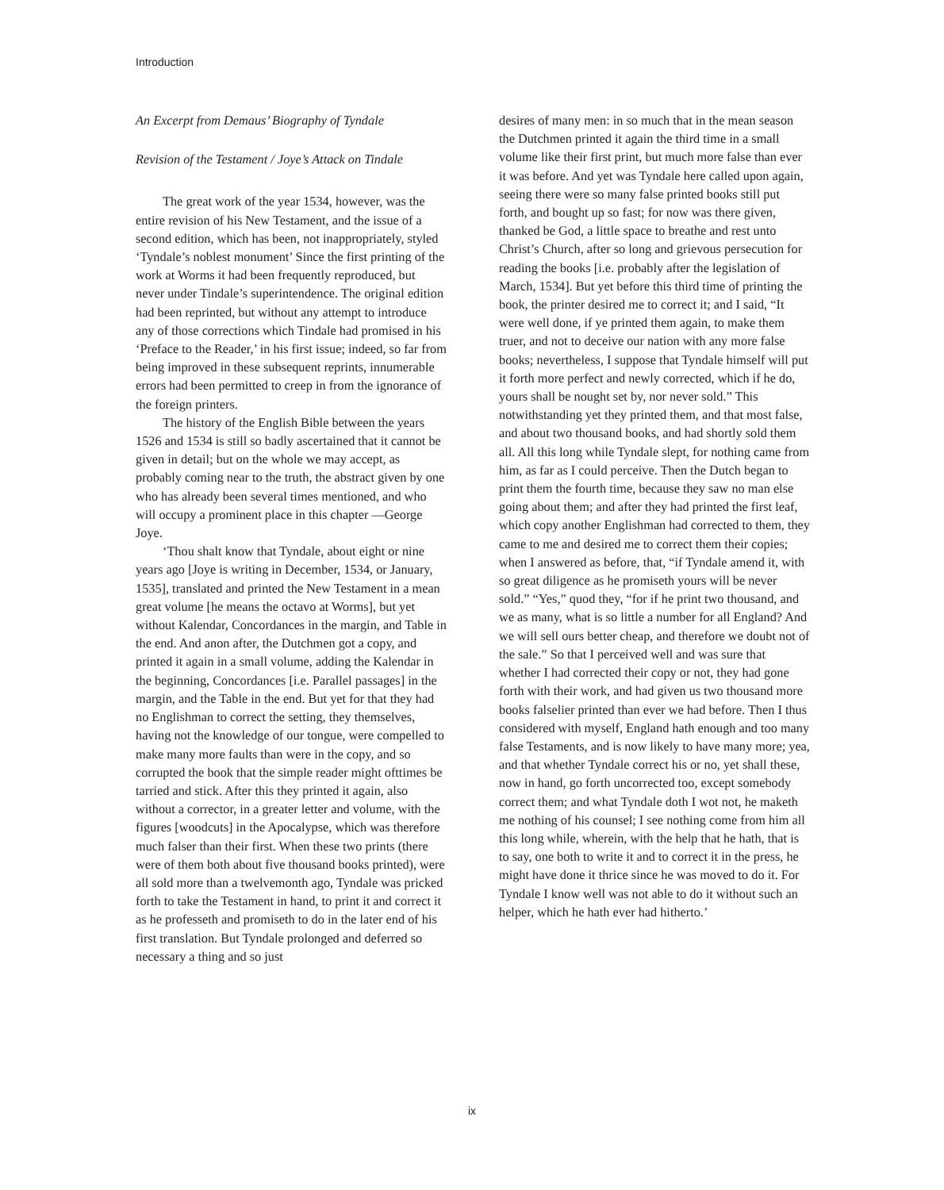Introduction
An Excerpt from Demaus’ Biography of Tyndale
Revision of the Testament / Joye’s Attack on Tindale
The great work of the year 1534, however, was the entire revision of his New Testament, and the issue of a second edition, which has been, not inappropriately, styled ‘Tyndale’s noblest monument’ Since the first printing of the work at Worms it had been frequently reproduced, but never under Tindale’s superintendence. The original edition had been reprinted, but without any attempt to introduce any of those corrections which Tindale had promised in his ‘Preface to the Reader,’ in his first issue; indeed, so far from being improved in these subsequent reprints, innumerable errors had been permitted to creep in from the ignorance of the foreign printers.
The history of the English Bible between the years 1526 and 1534 is still so badly ascertained that it cannot be given in detail; but on the whole we may accept, as probably coming near to the truth, the abstract given by one who has already been several times mentioned, and who will occupy a prominent place in this chapter —George Joye.
‘Thou shalt know that Tyndale, about eight or nine years ago [Joye is writing in December, 1534, or January, 1535], translated and printed the New Testament in a mean great volume [he means the octavo at Worms], but yet without Kalendar, Concordances in the margin, and Table in the end. And anon after, the Dutchmen got a copy, and printed it again in a small volume, adding the Kalendar in the beginning, Concordances [i.e. Parallel passages] in the margin, and the Table in the end. But yet for that they had no Englishman to correct the setting, they themselves, having not the knowledge of our tongue, were compelled to make many more faults than were in the copy, and so corrupted the book that the simple reader might ofttimes be tarried and stick. After this they printed it again, also without a corrector, in a greater letter and volume, with the figures [woodcuts] in the Apocalypse, which was therefore much falser than their first. When these two prints (there were of them both about five thousand books printed), were all sold more than a twelvemonth ago, Tyndale was pricked forth to take the Testament in hand, to print it and correct it as he professeth and promiseth to do in the later end of his first translation. But Tyndale prolonged and deferred so necessary a thing and so just
desires of many men: in so much that in the mean season the Dutchmen printed it again the third time in a small volume like their first print, but much more false than ever it was before. And yet was Tyndale here called upon again, seeing there were so many false printed books still put forth, and bought up so fast; for now was there given, thanked be God, a little space to breathe and rest unto Christ’s Church, after so long and grievous persecution for reading the books [i.e. probably after the legislation of March, 1534]. But yet before this third time of printing the book, the printer desired me to correct it; and I said, “It were well done, if ye printed them again, to make them truer, and not to deceive our nation with any more false books; nevertheless, I suppose that Tyndale himself will put it forth more perfect and newly corrected, which if he do, yours shall be nought set by, nor never sold.” This notwithstanding yet they printed them, and that most false, and about two thousand books, and had shortly sold them all. All this long while Tyndale slept, for nothing came from him, as far as I could perceive. Then the Dutch began to print them the fourth time, because they saw no man else going about them; and after they had printed the first leaf, which copy another Englishman had corrected to them, they came to me and desired me to correct them their copies; when I answered as before, that, “if Tyndale amend it, with so great diligence as he promiseth yours will be never sold.” “Yes,” quod they, “for if he print two thousand, and we as many, what is so little a number for all England? And we will sell ours better cheap, and therefore we doubt not of the sale.” So that I perceived well and was sure that whether I had corrected their copy or not, they had gone forth with their work, and had given us two thousand more books falselier printed than ever we had before. Then I thus considered with myself, England hath enough and too many false Testaments, and is now likely to have many more; yea, and that whether Tyndale correct his or no, yet shall these, now in hand, go forth uncorrected too, except somebody correct them; and what Tyndale doth I wot not, he maketh me nothing of his counsel; I see nothing come from him all this long while, wherein, with the help that he hath, that is to say, one both to write it and to correct it in the press, he might have done it thrice since he was moved to do it. For Tyndale I know well was not able to do it without such an helper, which he hath ever had hitherto.’
ix